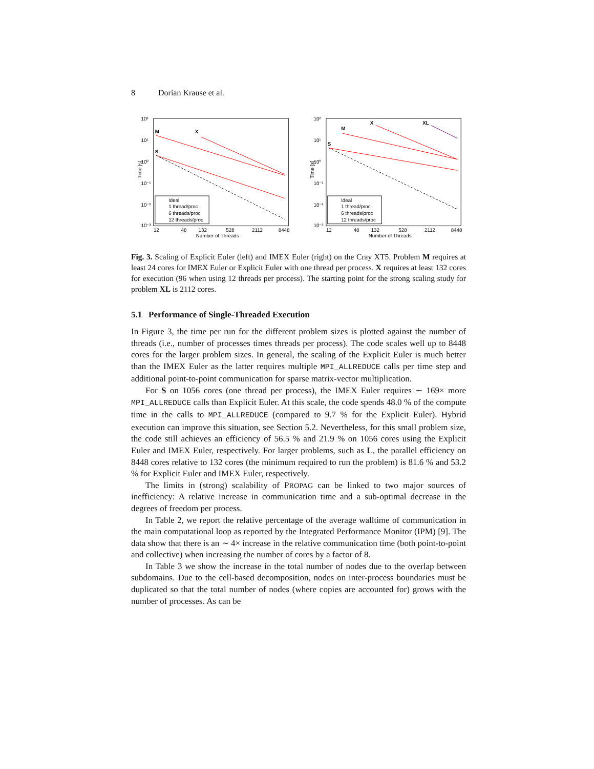8 Dorian Krause et al.
10²
10¹
10⁰
10⁻¹
10⁻²
10⁻³
Time [s]
12
48
132
528
2112
8448
Number of Threads
M
X
S
Ideal
1 thread/proc
6 threads/proc
12 threads/proc
10²
10¹
10⁰
10⁻¹
10⁻²
10⁻³
Time [s]
12
48
132
528
2112
8448
Number of Threads
M
X
XL
S
Ideal
1 thread/proc
6 threads/proc
12 threads/proc
Fig. 3. Scaling of Explicit Euler (left) and IMEX Euler (right) on the Cray XT5. Problem M requires at least 24 cores for IMEX Euler or Explicit Euler with one thread per process. X requires at least 132 cores for execution (96 when using 12 threads per process). The starting point for the strong scaling study for problem XL is 2112 cores.
5.1 Performance of Single-Threaded Execution
In Figure 3, the time per run for the different problem sizes is plotted against the number of threads (i.e., number of processes times threads per process). The code scales well up to 8448 cores for the larger problem sizes. In general, the scaling of the Explicit Euler is much better than the IMEX Euler as the latter requires multiple MPI_ALLREDUCE calls per time step and additional point-to-point communication for sparse matrix-vector multiplication.
For S on 1056 cores (one thread per process), the IMEX Euler requires ∼ 169× more MPI_ALLREDUCE calls than Explicit Euler. At this scale, the code spends 48.0 % of the compute time in the calls to MPI_ALLREDUCE (compared to 9.7 % for the Explicit Euler). Hybrid execution can improve this situation, see Section 5.2. Nevertheless, for this small problem size, the code still achieves an efficiency of 56.5 % and 21.9 % on 1056 cores using the Explicit Euler and IMEX Euler, respectively. For larger problems, such as L, the parallel efficiency on 8448 cores relative to 132 cores (the minimum required to run the problem) is 81.6 % and 53.2 % for Explicit Euler and IMEX Euler, respectively.
The limits in (strong) scalability of PROPAG can be linked to two major sources of inefficiency: A relative increase in communication time and a sub-optimal decrease in the degrees of freedom per process.
In Table 2, we report the relative percentage of the average walltime of communication in the main computational loop as reported by the Integrated Performance Monitor (IPM) [9]. The data show that there is an ∼ 4× increase in the relative communication time (both point-to-point and collective) when increasing the number of cores by a factor of 8.
In Table 3 we show the increase in the total number of nodes due to the overlap between subdomains. Due to the cell-based decomposition, nodes on inter-process boundaries must be duplicated so that the total number of nodes (where copies are accounted for) grows with the number of processes. As can be